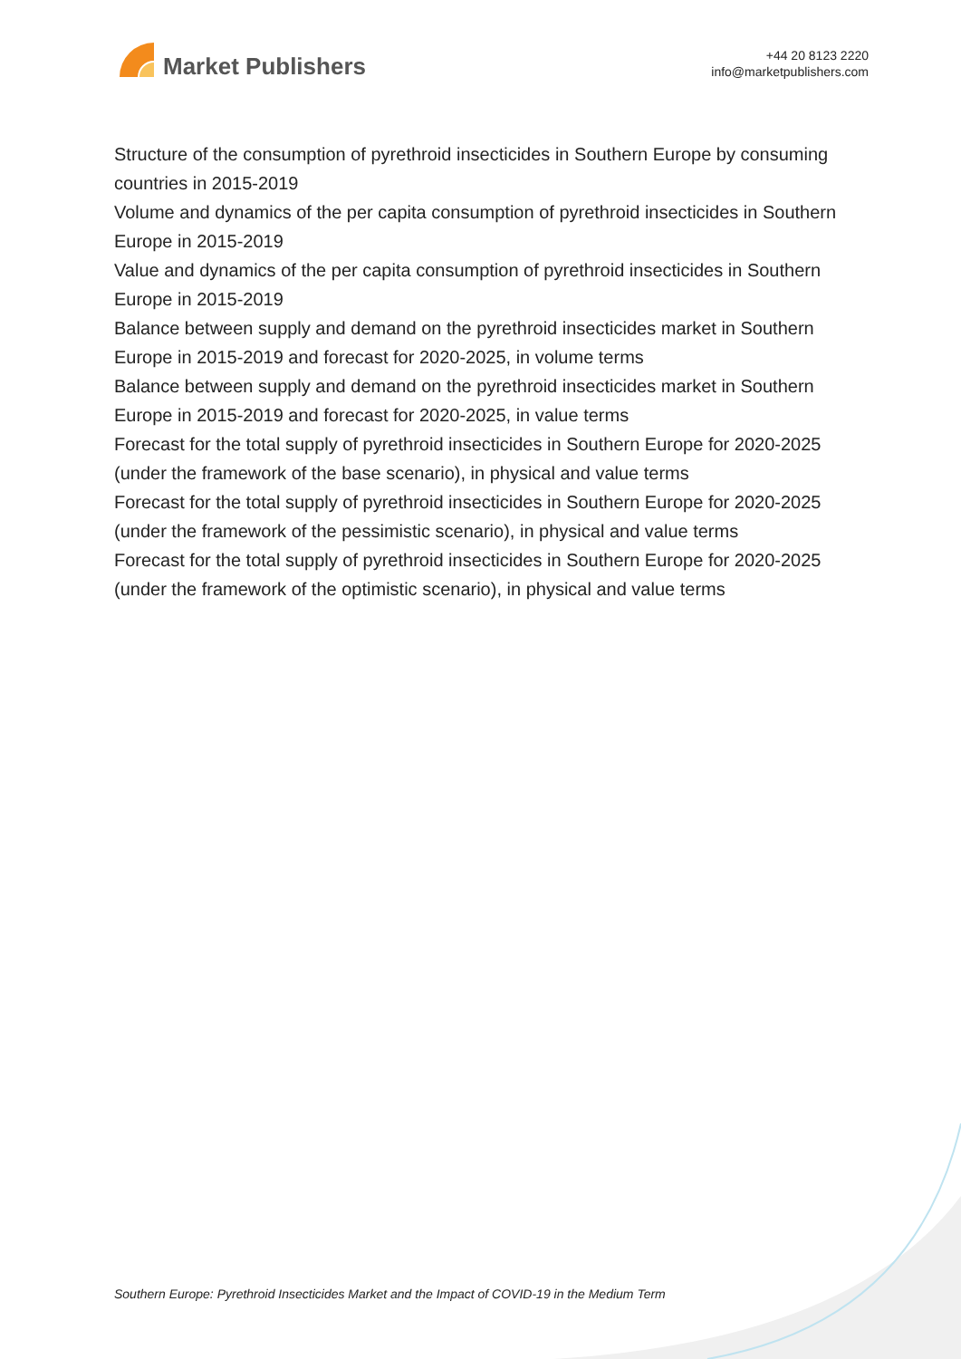Market Publishers
+44 20 8123 2220
info@marketpublishers.com
Structure of the consumption of pyrethroid insecticides in Southern Europe by consuming countries in 2015-2019
Volume and dynamics of the per capita consumption of pyrethroid insecticides in Southern Europe in 2015-2019
Value and dynamics of the per capita consumption of pyrethroid insecticides in Southern Europe in 2015-2019
Balance between supply and demand on the pyrethroid insecticides market in Southern Europe in 2015-2019 and forecast for 2020-2025, in volume terms
Balance between supply and demand on the pyrethroid insecticides market in Southern Europe in 2015-2019 and forecast for 2020-2025, in value terms
Forecast for the total supply of pyrethroid insecticides in Southern Europe for 2020-2025 (under the framework of the base scenario), in physical and value terms
Forecast for the total supply of pyrethroid insecticides in Southern Europe for 2020-2025 (under the framework of the pessimistic scenario), in physical and value terms
Forecast for the total supply of pyrethroid insecticides in Southern Europe for 2020-2025 (under the framework of the optimistic scenario), in physical and value terms
Southern Europe: Pyrethroid Insecticides Market and the Impact of COVID-19 in the Medium Term